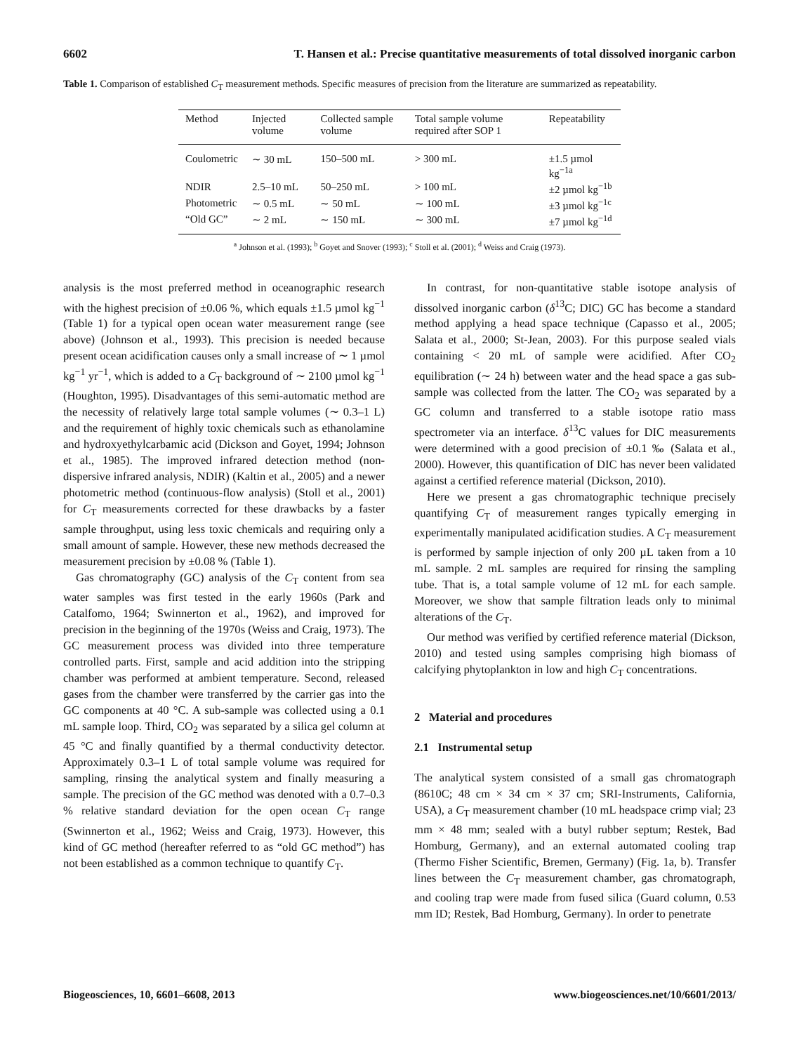6602 T. Hansen et al.: Precise quantitative measurements of total dissolved inorganic carbon
Table 1. Comparison of established C<sub>T</sub> measurement methods. Specific measures of precision from the literature are summarized as repeatability.
| Method | Injected volume | Collected sample volume | Total sample volume required after SOP 1 | Repeatability |
| --- | --- | --- | --- | --- |
| Coulometric | ∼ 30 mL | 150–500 mL | > 300 mL | ±1.5 µmol kg<sup>−1a</sup> |
| NDIR | 2.5–10 mL | 50–250 mL | > 100 mL | ±2 µmol kg<sup>−1b</sup> |
| Photometric | ∼ 0.5 mL | ∼ 50 mL | ∼ 100 mL | ±3 µmol kg<sup>−1c</sup> |
| “Old GC” | ∼ 2 mL | ∼ 150 mL | ∼ 300 mL | ±7 µmol kg<sup>−1d</sup> |
<sup>a</sup> Johnson et al. (1993); <sup>b</sup> Goyet and Snover (1993); <sup>c</sup> Stoll et al. (2001); <sup>d</sup> Weiss and Craig (1973).
analysis is the most preferred method in oceanographic research with the highest precision of ±0.06 %, which equals ±1.5 µmol kg<sup>−1</sup> (Table 1) for a typical open ocean water measurement range (see above) (Johnson et al., 1993). This precision is needed because present ocean acidification causes only a small increase of ∼ 1 µmol kg<sup>−1</sup> yr<sup>−1</sup>, which is added to a C<sub>T</sub> background of ∼ 2100 µmol kg<sup>−1</sup> (Houghton, 1995). Disadvantages of this semi-automatic method are the necessity of relatively large total sample volumes (∼ 0.3–1 L) and the requirement of highly toxic chemicals such as ethanolamine and hydroxyethylcarbamic acid (Dickson and Goyet, 1994; Johnson et al., 1985). The improved infrared detection method (non-dispersive infrared analysis, NDIR) (Kaltin et al., 2005) and a newer photometric method (continuous-flow analysis) (Stoll et al., 2001) for C<sub>T</sub> measurements corrected for these drawbacks by a faster sample throughput, using less toxic chemicals and requiring only a small amount of sample. However, these new methods decreased the measurement precision by ±0.08 % (Table 1).
Gas chromatography (GC) analysis of the C<sub>T</sub> content from sea water samples was first tested in the early 1960s (Park and Catalfomo, 1964; Swinnerton et al., 1962), and improved for precision in the beginning of the 1970s (Weiss and Craig, 1973). The GC measurement process was divided into three temperature controlled parts. First, sample and acid addition into the stripping chamber was performed at ambient temperature. Second, released gases from the chamber were transferred by the carrier gas into the GC components at 40 °C. A sub-sample was collected using a 0.1 mL sample loop. Third, CO<sub>2</sub> was separated by a silica gel column at 45 °C and finally quantified by a thermal conductivity detector. Approximately 0.3–1 L of total sample volume was required for sampling, rinsing the analytical system and finally measuring a sample. The precision of the GC method was denoted with a 0.7–0.3 % relative standard deviation for the open ocean C<sub>T</sub> range (Swinnerton et al., 1962; Weiss and Craig, 1973). However, this kind of GC method (hereafter referred to as “old GC method”) has not been established as a common technique to quantify C<sub>T</sub>.
In contrast, for non-quantitative stable isotope analysis of dissolved inorganic carbon (δ<sup>13</sup>C; DIC) GC has become a standard method applying a head space technique (Capasso et al., 2005; Salata et al., 2000; St-Jean, 2003). For this purpose sealed vials containing < 20 mL of sample were acidified. After CO<sub>2</sub> equilibration (∼ 24 h) between water and the head space a gas sub-sample was collected from the latter. The CO<sub>2</sub> was separated by a GC column and transferred to a stable isotope ratio mass spectrometer via an interface. δ<sup>13</sup>C values for DIC measurements were determined with a good precision of ±0.1 ‰ (Salata et al., 2000). However, this quantification of DIC has never been validated against a certified reference material (Dickson, 2010).
Here we present a gas chromatographic technique precisely quantifying C<sub>T</sub> of measurement ranges typically emerging in experimentally manipulated acidification studies. A C<sub>T</sub> measurement is performed by sample injection of only 200 µL taken from a 10 mL sample. 2 mL samples are required for rinsing the sampling tube. That is, a total sample volume of 12 mL for each sample. Moreover, we show that sample filtration leads only to minimal alterations of the C<sub>T</sub>.
Our method was verified by certified reference material (Dickson, 2010) and tested using samples comprising high biomass of calcifying phytoplankton in low and high C<sub>T</sub> concentrations.
2 Material and procedures
2.1 Instrumental setup
The analytical system consisted of a small gas chromatograph (8610C; 48 cm × 34 cm × 37 cm; SRI-Instruments, California, USA), a C<sub>T</sub> measurement chamber (10 mL headspace crimp vial; 23 mm × 48 mm; sealed with a butyl rubber septum; Restek, Bad Homburg, Germany), and an external automated cooling trap (Thermo Fisher Scientific, Bremen, Germany) (Fig. 1a, b). Transfer lines between the C<sub>T</sub> measurement chamber, gas chromatograph, and cooling trap were made from fused silica (Guard column, 0.53 mm ID; Restek, Bad Homburg, Germany). In order to penetrate
Biogeosciences, 10, 6601–6608, 2013 www.biogeosciences.net/10/6601/2013/